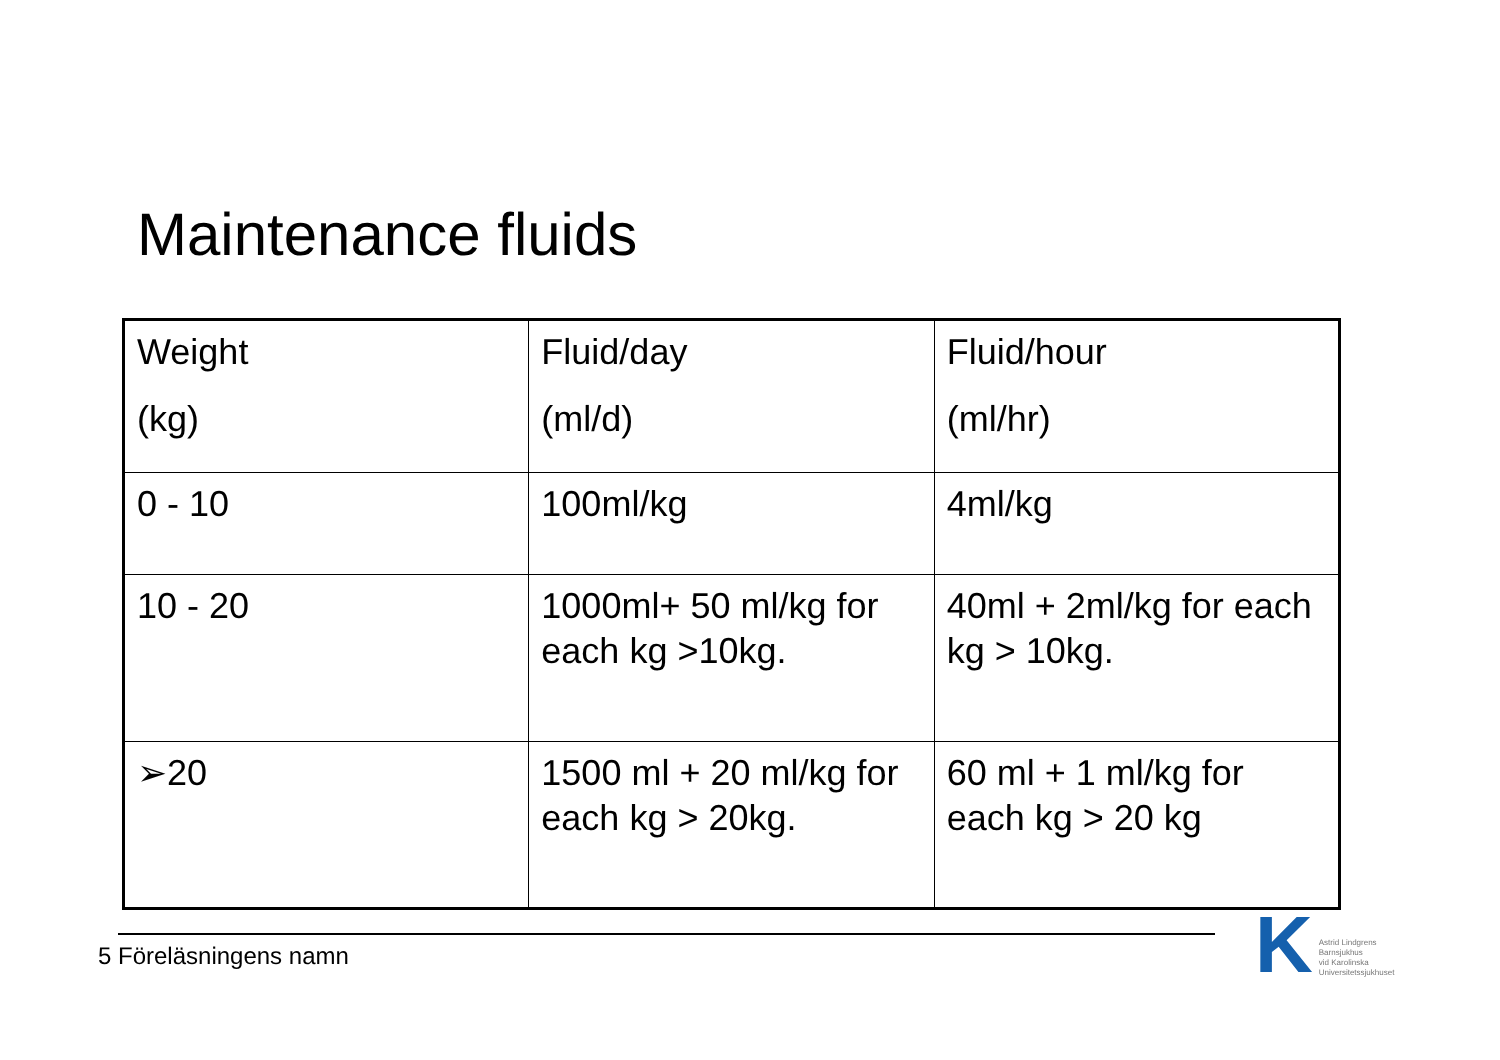Maintenance fluids
| Weight (kg) | Fluid/day (ml/d) | Fluid/hour (ml/hr) |
| 0 - 10 | 100ml/kg | 4ml/kg |
| 10 - 20 | 1000ml+ 50 ml/kg for each kg >10kg. | 40ml + 2ml/kg for each kg > 10kg. |
| ➢20 | 1500 ml + 20 ml/kg for each kg > 20kg. | 60 ml + 1 ml/kg for each kg > 20 kg |
5 Föreläsningens namn
K
Astrid Lindgrens
Barnsjukhus
vid Karolinska
Universitetssjukhuset